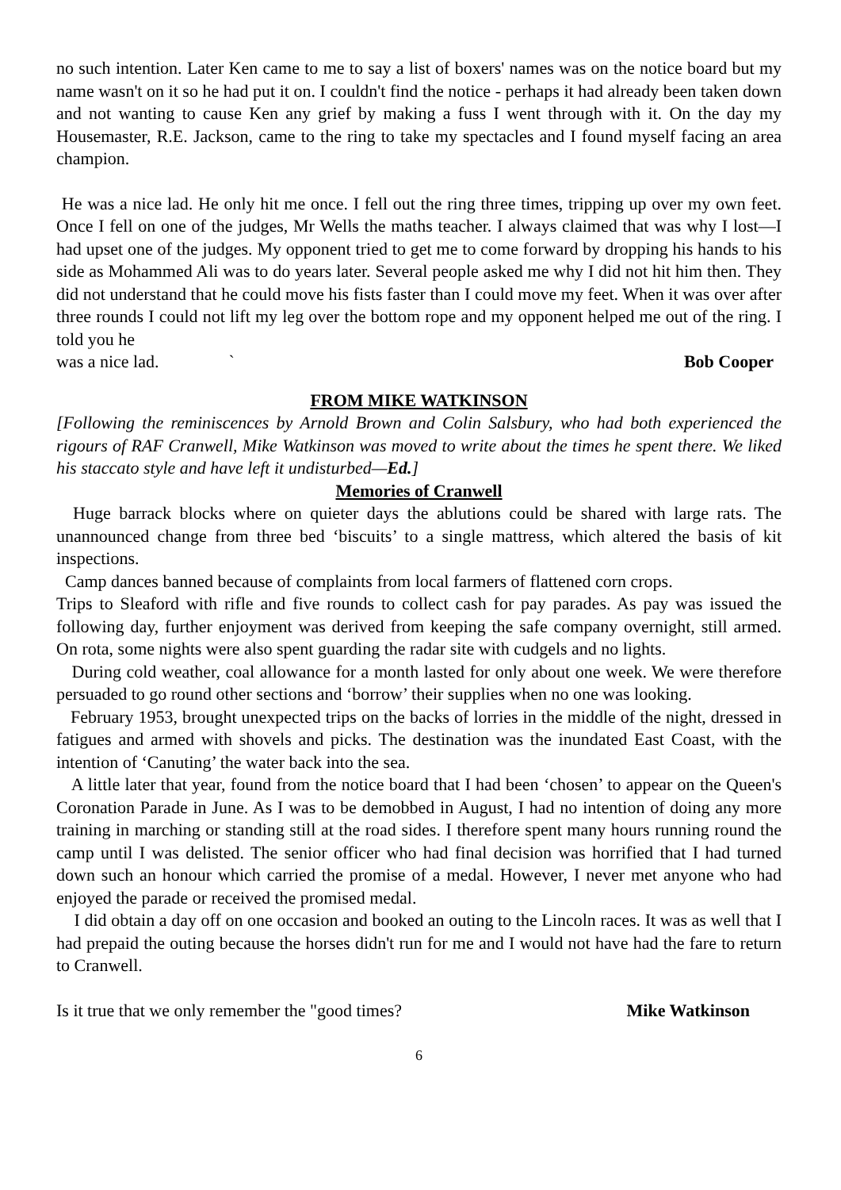no such intention. Later Ken came to me to say a list of boxers' names was on the notice board but my name wasn't on it so he had put it on. I couldn't find the notice - perhaps it had already been taken down and not wanting to cause Ken any grief by making a fuss I went through with it. On the day my Housemaster, R.E. Jackson, came to the ring to take my spectacles and I found myself facing an area champion.
He was a nice lad. He only hit me once. I fell out the ring three times, tripping up over my own feet. Once I fell on one of the judges, Mr Wells the maths teacher. I always claimed that was why I lost—I had upset one of the judges. My opponent tried to get me to come forward by dropping his hands to his side as Mohammed Ali was to do years later. Several people asked me why I did not hit him then. They did not understand that he could move his fists faster than I could move my feet. When it was over after three rounds I could not lift my leg over the bottom rope and my opponent helped me out of the ring. I told you he
was a nice lad. ` Bob Cooper
FROM MIKE WATKINSON
[Following the reminiscences by Arnold Brown and Colin Salsbury, who had both experienced the rigours of RAF Cranwell, Mike Watkinson was moved to write about the times he spent there. We liked his staccato style and have left it undisturbed—Ed.]
Memories of Cranwell
Huge barrack blocks where on quieter days the ablutions could be shared with large rats. The unannounced change from three bed ‘biscuits’ to a single mattress, which altered the basis of kit inspections.
Camp dances banned because of complaints from local farmers of flattened corn crops.
Trips to Sleaford with rifle and five rounds to collect cash for pay parades. As pay was issued the following day, further enjoyment was derived from keeping the safe company overnight, still armed. On rota, some nights were also spent guarding the radar site with cudgels and no lights.
During cold weather, coal allowance for a month lasted for only about one week. We were therefore persuaded to go round other sections and ‘borrow’ their supplies when no one was looking.
February 1953, brought unexpected trips on the backs of lorries in the middle of the night, dressed in fatigues and armed with shovels and picks. The destination was the inundated East Coast, with the intention of ‘Canuting’ the water back into the sea.
A little later that year, found from the notice board that I had been ‘chosen’ to appear on the Queen's Coronation Parade in June. As I was to be demobbed in August, I had no intention of doing any more training in marching or standing still at the road sides. I therefore spent many hours running round the camp until I was delisted. The senior officer who had final decision was horrified that I had turned down such an honour which carried the promise of a medal. However, I never met anyone who had enjoyed the parade or received the promised medal.
I did obtain a day off on one occasion and booked an outing to the Lincoln races. It was as well that I had prepaid the outing because the horses didn't run for me and I would not have had the fare to return to Cranwell.
Is it true that we only remember the "good times? Mike Watkinson
6